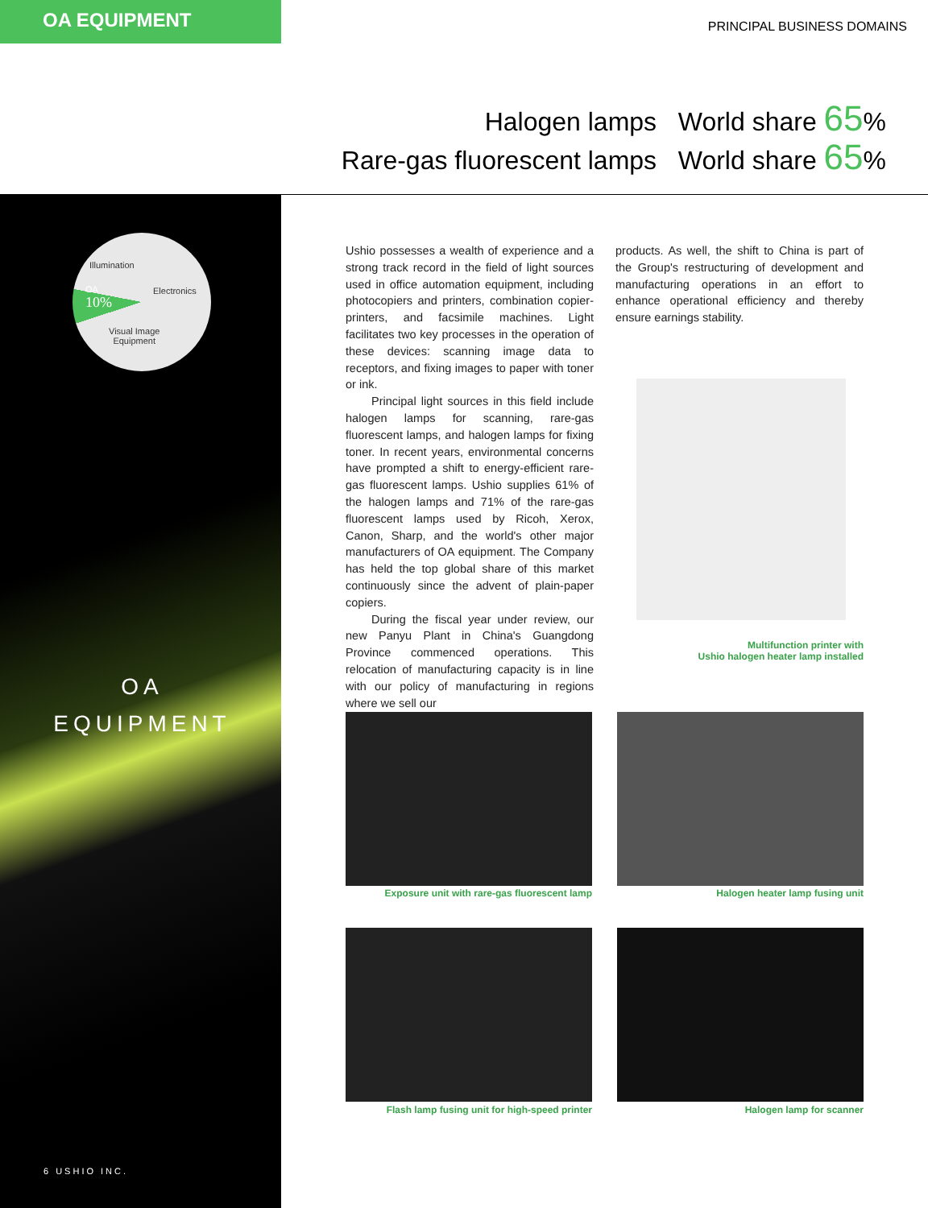OA EQUIPMENT
PRINCIPAL BUSINESS DOMAINS
Halogen lamps World share 65%
Rare-gas fluorescent lamps World share 65%
Illumination
Electronics
OA
10%
Visual Image
Equipment
OA
EQUIPMENT
6 USHIO INC.
Ushio possesses a wealth of experience and a strong track record in the field of light sources used in office automation equipment, including photocopiers and printers, combination copier-printers, and facsimile machines. Light facilitates two key processes in the operation of these devices: scanning image data to receptors, and fixing images to paper with toner or ink.
Principal light sources in this field include halogen lamps for scanning, rare-gas fluorescent lamps, and halogen lamps for fixing toner. In recent years, environmental concerns have prompted a shift to energy-efficient rare-gas fluorescent lamps. Ushio supplies 61% of the halogen lamps and 71% of the rare-gas fluorescent lamps used by Ricoh, Xerox, Canon, Sharp, and the world's other major manufacturers of OA equipment. The Company has held the top global share of this market continuously since the advent of plain-paper copiers.
During the fiscal year under review, our new Panyu Plant in China's Guangdong Province commenced operations. This relocation of manufacturing capacity is in line with our policy of manufacturing in regions where we sell our
products. As well, the shift to China is part of the Group's restructuring of development and manufacturing operations in an effort to enhance operational efficiency and thereby ensure earnings stability.
Multifunction printer with
Ushio halogen heater lamp installed
Exposure unit with rare-gas fluorescent lamp
Halogen heater lamp fusing unit
Flash lamp fusing unit for high-speed printer
Halogen lamp for scanner